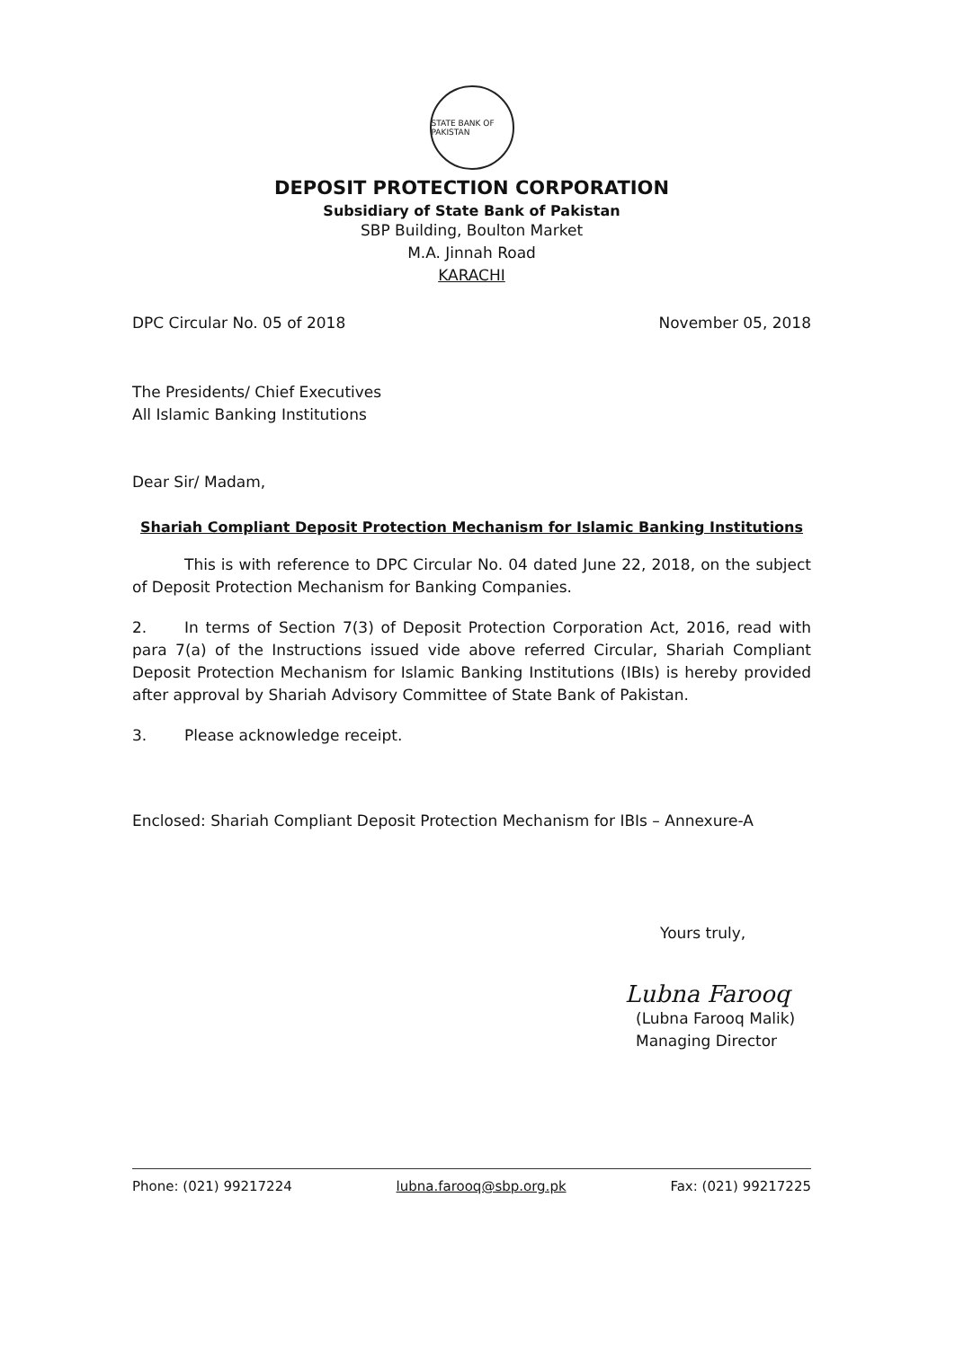STATE BANK OF PAKISTAN
DEPOSIT PROTECTION CORPORATION
Subsidiary of State Bank of Pakistan
SBP Building, Boulton Market
M.A. Jinnah Road
KARACHI
DPC Circular No. 05 of 2018 November 05, 2018
The Presidents/ Chief Executives
All Islamic Banking Institutions
Dear Sir/ Madam,
Shariah Compliant Deposit Protection Mechanism for Islamic Banking Institutions
This is with reference to DPC Circular No. 04 dated June 22, 2018, on the subject of Deposit Protection Mechanism for Banking Companies.
2. In terms of Section 7(3) of Deposit Protection Corporation Act, 2016, read with para 7(a) of the Instructions issued vide above referred Circular, Shariah Compliant Deposit Protection Mechanism for Islamic Banking Institutions (IBIs) is hereby provided after approval by Shariah Advisory Committee of State Bank of Pakistan.
3. Please acknowledge receipt.
Enclosed: Shariah Compliant Deposit Protection Mechanism for IBIs – Annexure-A
Yours truly,
Lubna Farooq
(Lubna Farooq Malik)
Managing Director
Phone: (021) 99217224 lubna.farooq@sbp.org.pk Fax: (021) 99217225